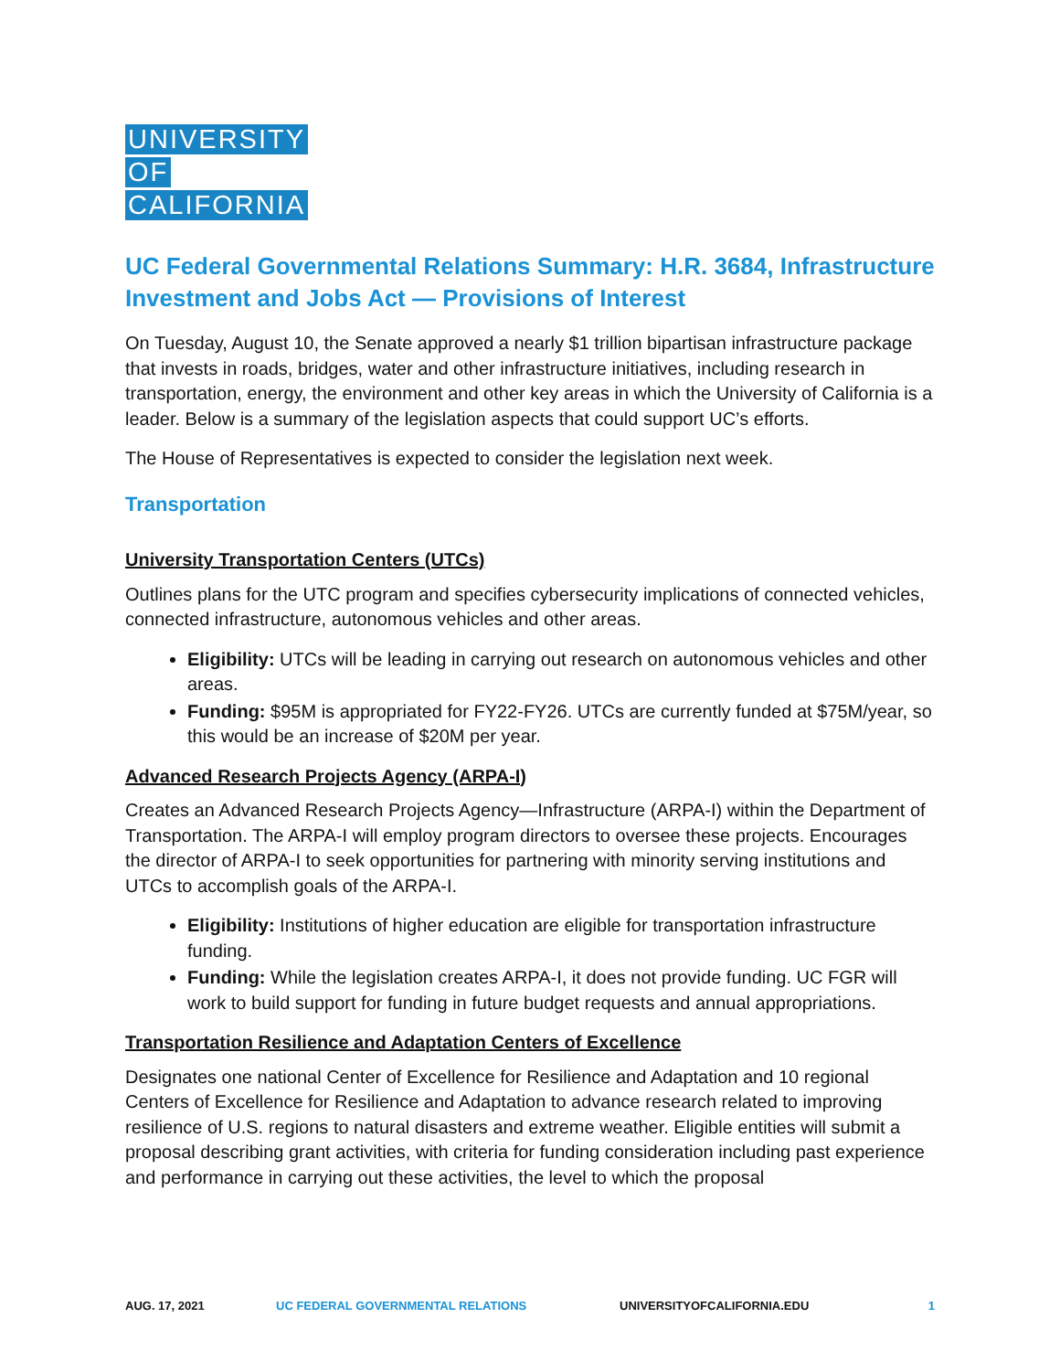UNIVERSITY
OF
CALIFORNIA
UC Federal Governmental Relations Summary: H.R. 3684, Infrastructure Investment and Jobs Act — Provisions of Interest
On Tuesday, August 10, the Senate approved a nearly $1 trillion bipartisan infrastructure package that invests in roads, bridges, water and other infrastructure initiatives, including research in transportation, energy, the environment and other key areas in which the University of California is a leader. Below is a summary of the legislation aspects that could support UC’s efforts.
The House of Representatives is expected to consider the legislation next week.
Transportation
University Transportation Centers (UTCs)
Outlines plans for the UTC program and specifies cybersecurity implications of connected vehicles, connected infrastructure, autonomous vehicles and other areas.
Eligibility: UTCs will be leading in carrying out research on autonomous vehicles and other areas.
Funding: $95M is appropriated for FY22-FY26. UTCs are currently funded at $75M/year, so this would be an increase of $20M per year.
Advanced Research Projects Agency (ARPA-I)
Creates an Advanced Research Projects Agency—Infrastructure (ARPA-I) within the Department of Transportation. The ARPA-I will employ program directors to oversee these projects. Encourages the director of ARPA-I to seek opportunities for partnering with minority serving institutions and UTCs to accomplish goals of the ARPA-I.
Eligibility: Institutions of higher education are eligible for transportation infrastructure funding.
Funding: While the legislation creates ARPA-I, it does not provide funding. UC FGR will work to build support for funding in future budget requests and annual appropriations.
Transportation Resilience and Adaptation Centers of Excellence
Designates one national Center of Excellence for Resilience and Adaptation and 10 regional Centers of Excellence for Resilience and Adaptation to advance research related to improving resilience of U.S. regions to natural disasters and extreme weather. Eligible entities will submit a proposal describing grant activities, with criteria for funding consideration including past experience and performance in carrying out these activities, the level to which the proposal
AUG. 17, 2021 UC FEDERAL GOVERNMENTAL RELATIONS UNIVERSITYOFCALIFORNIA.EDU 1